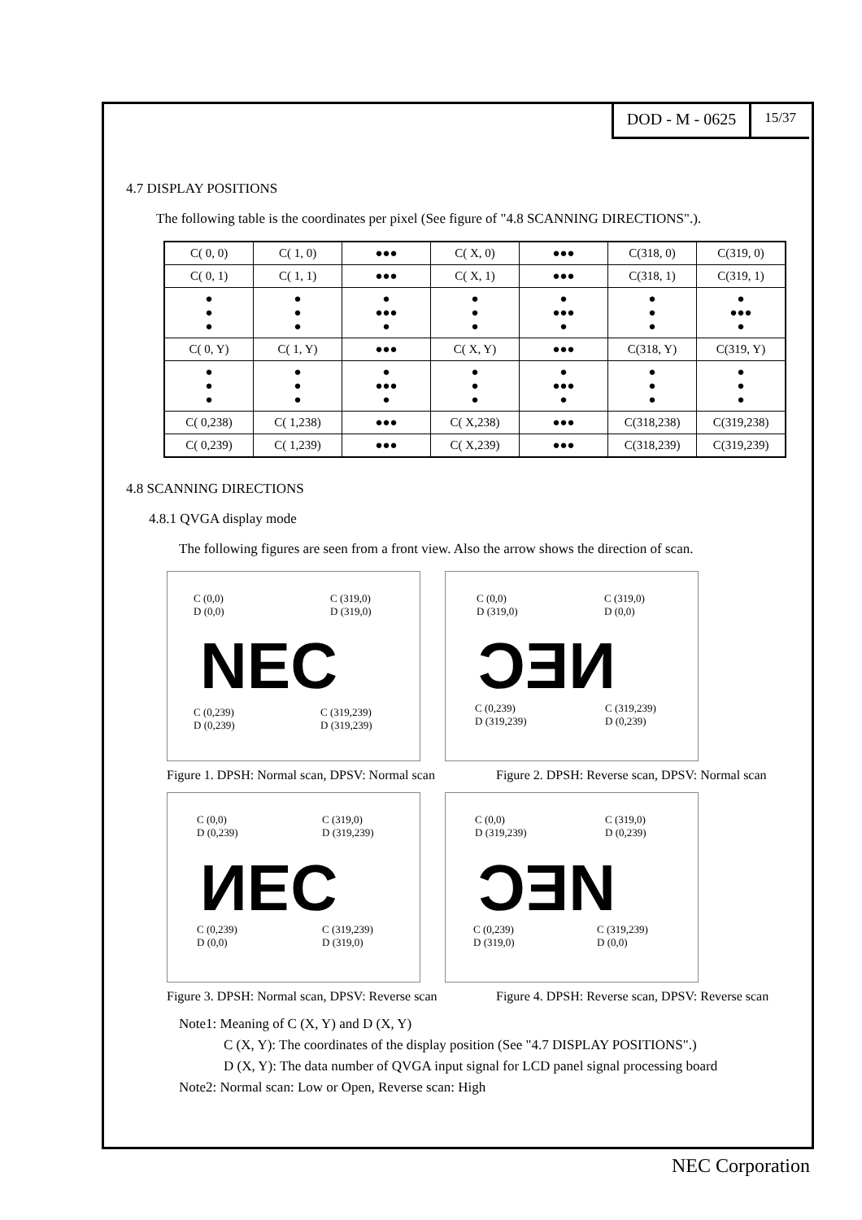DOD - M - 0625
15/37
4.7 DISPLAY POSITIONS
The following table is the coordinates per pixel (See figure of "4.8 SCANNING DIRECTIONS".).
| C( 0, 0) | C( 1, 0) | ●●● | C( X, 0) | ●●● | C(318, 0) | C(319, 0) |
| C( 0, 1) | C( 1, 1) | ●●● | C( X, 1) | ●●● | C(318, 1) | C(319, 1) |
| ● ● ● | ● ● ● | ● ●●● ● | ● ● ● | ● ●●● ● | ● ● ● | ● ●●● ● |
| C( 0, Y) | C( 1, Y) | ●●● | C( X, Y) | ●●● | C(318, Y) | C(319, Y) |
| ● ● ● | ● ● ● | ● ●●● ● | ● ● ● | ● ●●● ● | ● ● ● | ● ● ● |
| C( 0,238) | C( 1,238) | ●●● | C( X,238) | ●●● | C(318,238) | C(319,238) |
| C( 0,239) | C( 1,239) | ●●● | C( X,239) | ●●● | C(318,239) | C(319,239) |
4.8 SCANNING DIRECTIONS
4.8.1 QVGA display mode
The following figures are seen from a front view. Also the arrow shows the direction of scan.
C (0,0)
D (0,0)
C (319,0)
D (319,0)
NEC
C (0,239)
D (0,239)
C (319,239)
D (319,239)
C (0,0)
D (319,0)
C (319,0)
D (0,0)
NEC
C (0,239)
D (319,239)
C (319,239)
D (0,239)
Figure 1. DPSH: Normal scan, DPSV: Normal scan
Figure 2. DPSH: Reverse scan, DPSV: Normal scan
C (0,0)
D (0,239)
C (319,0)
D (319,239)
NEC
C (0,239)
D (0,0)
C (319,239)
D (319,0)
C (0,0)
D (319,239)
C (319,0)
D (0,239)
NEC
C (0,239)
D (319,0)
C (319,239)
D (0,0)
Figure 3. DPSH: Normal scan, DPSV: Reverse scan
Figure 4. DPSH: Reverse scan, DPSV: Reverse scan
Note1: Meaning of C (X, Y) and D (X, Y)
C (X, Y): The coordinates of the display position (See "4.7 DISPLAY POSITIONS".)
D (X, Y): The data number of QVGA input signal for LCD panel signal processing board
Note2: Normal scan: Low or Open, Reverse scan: High
NEC Corporation